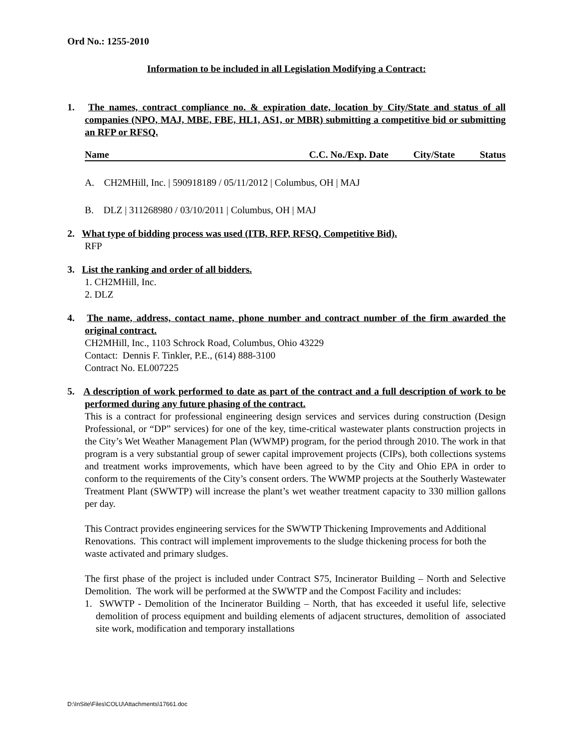Ord No.: 1255-2010
Information to be included in all Legislation Modifying a Contract:
1. The names, contract compliance no. & expiration date, location by City/State and status of all companies (NPO, MAJ, MBE, FBE, HL1, AS1, or MBR) submitting a competitive bid or submitting an RFP or RFSQ.
Name C.C. No./Exp. Date City/State Status
A. CH2MHill, Inc. | 590918189 / 05/11/2012 | Columbus, OH | MAJ
B. DLZ | 311268980 / 03/10/2011 | Columbus, OH | MAJ
2. What type of bidding process was used (ITB, RFP, RFSQ, Competitive Bid).
RFP
3. List the ranking and order of all bidders.
1. CH2MHill, Inc.
2. DLZ
4. The name, address, contact name, phone number and contract number of the firm awarded the original contract.
CH2MHill, Inc., 1103 Schrock Road, Columbus, Ohio 43229
Contact: Dennis F. Tinkler, P.E., (614) 888-3100
Contract No. EL007225
5. A description of work performed to date as part of the contract and a full description of work to be performed during any future phasing of the contract.
This is a contract for professional engineering design services and services during construction (Design Professional, or “DP” services) for one of the key, time-critical wastewater plants construction projects in the City’s Wet Weather Management Plan (WWMP) program, for the period through 2010. The work in that program is a very substantial group of sewer capital improvement projects (CIPs), both collections systems and treatment works improvements, which have been agreed to by the City and Ohio EPA in order to conform to the requirements of the City’s consent orders. The WWMP projects at the Southerly Wastewater Treatment Plant (SWWTP) will increase the plant’s wet weather treatment capacity to 330 million gallons per day.
This Contract provides engineering services for the SWWTP Thickening Improvements and Additional Renovations. This contract will implement improvements to the sludge thickening process for both the waste activated and primary sludges.
The first phase of the project is included under Contract S75, Incinerator Building – North and Selective Demolition. The work will be performed at the SWWTP and the Compost Facility and includes:
1. SWWTP - Demolition of the Incinerator Building – North, that has exceeded it useful life, selective demolition of process equipment and building elements of adjacent structures, demolition of associated site work, modification and temporary installations
D:\InSite\Files\COLU\Attachments\17661.doc